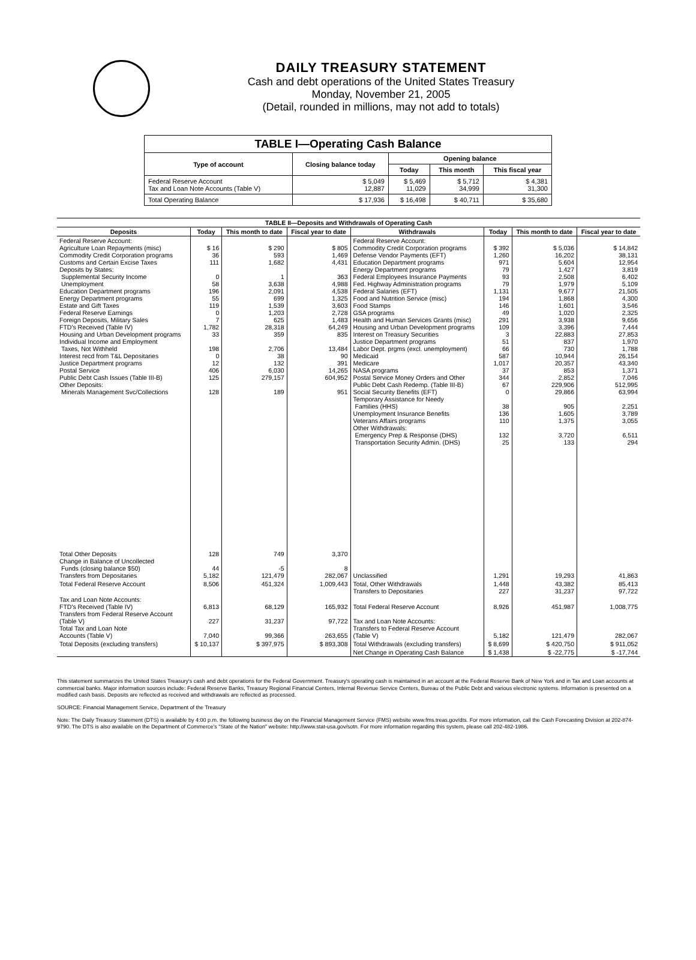DAILY TREASURY STATEMENT
Cash and debt operations of the United States Treasury
Monday, November 21, 2005
(Detail, rounded in millions, may not add to totals)
| TABLE I—Operating Cash Balance | | | | |
| Type of account | Closing balance today | Opening balance | | |
| | | Today | This month | This fiscal year |
| Federal Reserve Account Tax and Loan Note Accounts (Table V) | $ 5,049 12,887 | $ 5,469 11,029 | $ 5,712 34,999 | $ 4,381 31,300 |
| Total Operating Balance | $ 17,936 | $ 16,498 | $ 40,711 | $ 35,680 |
| TABLE II—Deposits and Withdrawals of Operating Cash | | | | | | | |
| Deposits | Today | This month to date | Fiscal year to date | Withdrawals | Today | This month to date | Fiscal year to date |
| Federal Reserve Account: Agriculture Loan Repayments (misc) Commodity Credit Corporation programs Customs and Certain Excise Taxes Deposits by States: Supplemental Security Income Unemployment Education Department programs Energy Department programs Estate and Gift Taxes Federal Reserve Earnings Foreign Deposits, Military Sales FTD's Received (Table IV) Housing and Urban Development programs Individual Income and Employment Taxes, Not Withheld Interest recd from T&L Depositaries Justice Department programs Postal Service Public Debt Cash Issues (Table III-B) Other Deposits: Minerals Management Svc/Collections | $ 16 36 111 0 58 196 55 119 0 7 1,782 33 198 0 12 406 125 128 | $ 290 593 1,682 1 3,638 2,091 699 1,539 1,203 625 28,318 359 2,706 38 132 6,030 279,157 189 | $ 805 1,469 4,431 363 4,988 4,538 1,325 3,603 2,728 1,483 64,249 835 13,484 90 391 14,265 604,952 951 | Federal Reserve Account: Commodity Credit Corporation programs Defense Vendor Payments (EFT) Education Department programs Energy Department programs Federal Employees Insurance Payments Fed. Highway Administration programs Federal Salaries (EFT) Food and Nutrition Service (misc) Food Stamps GSA programs Health and Human Services Grants (misc) Housing and Urban Development programs Interest on Treasury Securities Justice Department programs Labor Dept. prgms (excl. unemployment) Medicaid Medicare NASA programs Postal Service Money Orders and Other Public Debt Cash Redemp. (Table III-B) Social Security Benefits (EFT) Temporary Assistance for Needy Families (HHS) Unemployment Insurance Benefits Veterans Affairs programs Other Withdrawals: Emergency Prep & Response (DHS) Transportation Security Admin. (DHS) | $ 392 1,260 971 79 93 79 1,131 194 146 49 291 109 3 51 66 587 1,017 37 344 67 0 38 136 110 132 25 | $ 5,036 16,202 5,604 1,427 2,508 1,979 9,677 1,868 1,601 1,020 3,938 3,396 22,883 837 730 10,944 20,357 853 2,852 229,906 29,866 905 1,605 1,375 3,720 133 | $ 14,842 38,131 12,954 3,819 6,402 5,109 21,505 4,300 3,546 2,325 9,656 7,444 27,853 1,970 1,788 26,154 43,340 1,371 7,046 512,995 63,994 2,251 3,789 3,055 6,511 294 |
| Total Other Deposits Change in Balance of Uncollected Funds (closing balance $50) Transfers from Depositaries | 128 44 5,182 | 749 -5 121,479 | 3,370 8 282,067 | Unclassified | 1,291 | 19,293 | 41,863 |
| Total Federal Reserve Account | 8,506 | 451,324 | 1,009,443 | Total, Other Withdrawals Transfers to Depositaries | 1,448 227 | 43,382 31,237 | 85,413 97,722 |
| Tax and Loan Note Accounts: FTD's Received (Table IV) Transfers from Federal Reserve Account (Table V) Total Tax and Loan Note Accounts (Table V) | 6,813 227 7,040 | 68,129 31,237 99,366 | 165,932 97,722 263,655 | Total Federal Reserve Account Tax and Loan Note Accounts: Transfers to Federal Reserve Account (Table V) | 8,926 5,182 | 451,987 121,479 | 1,008,775 282,067 |
| Total Deposits (excluding transfers) | $ 10,137 | $ 397,975 | $ 893,308 | Total Withdrawals (excluding transfers) | $ 8,699 | $ 420,750 | $ 911,052 |
| | | | | Net Change in Operating Cash Balance | $ 1,438 | $ -22,775 | $ -17,744 |
This statement summarizes the United States Treasury's cash and debt operations for the Federal Government. Treasury's operating cash is maintained in an account at the Federal Reserve Bank of New York and in Tax and Loan accounts at commercial banks. Major information sources include: Federal Reserve Banks, Treasury Regional Financial Centers, Internal Revenue Service Centers, Bureau of the Public Debt and various electronic systems. Information is presented on a modified cash basis. Deposits are reflected as received and withdrawals are reflected as processed.
SOURCE: Financial Management Service, Department of the Treasury
Note: The Daily Treasury Statement (DTS) is available by 4:00 p.m. the following business day on the Financial Management Service (FMS) website www.fms.treas.gov/dts. For more information, call the Cash Forecasting Division at 202-874-9790. The DTS is also available on the Department of Commerce's "State of the Nation" website: http://www.stat-usa.gov/sotn. For more information regarding this system, please call 202-482-1986.